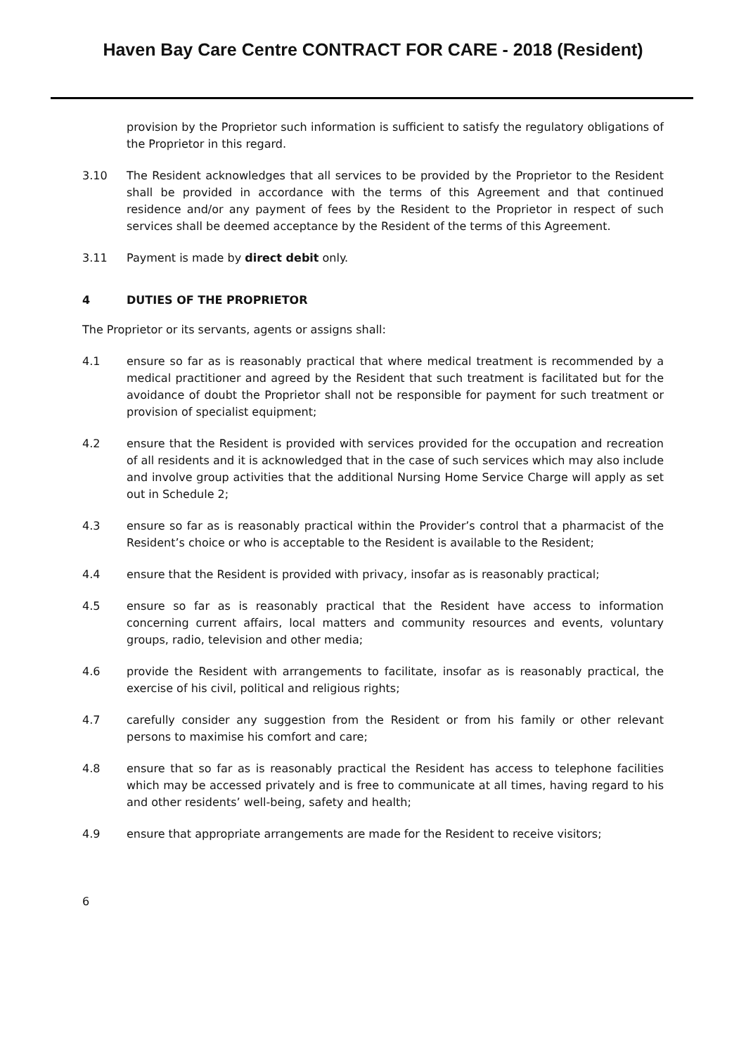Haven Bay Care Centre CONTRACT FOR CARE - 2018 (Resident)
provision by the Proprietor such information is sufficient to satisfy the regulatory obligations of the Proprietor in this regard.
3.10 The Resident acknowledges that all services to be provided by the Proprietor to the Resident shall be provided in accordance with the terms of this Agreement and that continued residence and/or any payment of fees by the Resident to the Proprietor in respect of such services shall be deemed acceptance by the Resident of the terms of this Agreement.
3.11 Payment is made by direct debit only.
4 DUTIES OF THE PROPRIETOR
The Proprietor or its servants, agents or assigns shall:
4.1 ensure so far as is reasonably practical that where medical treatment is recommended by a medical practitioner and agreed by the Resident that such treatment is facilitated but for the avoidance of doubt the Proprietor shall not be responsible for payment for such treatment or provision of specialist equipment;
4.2 ensure that the Resident is provided with services provided for the occupation and recreation of all residents and it is acknowledged that in the case of such services which may also include and involve group activities that the additional Nursing Home Service Charge will apply as set out in Schedule 2;
4.3 ensure so far as is reasonably practical within the Provider’s control that a pharmacist of the Resident’s choice or who is acceptable to the Resident is available to the Resident;
4.4 ensure that the Resident is provided with privacy, insofar as is reasonably practical;
4.5 ensure so far as is reasonably practical that the Resident have access to information concerning current affairs, local matters and community resources and events, voluntary groups, radio, television and other media;
4.6 provide the Resident with arrangements to facilitate, insofar as is reasonably practical, the exercise of his civil, political and religious rights;
4.7 carefully consider any suggestion from the Resident or from his family or other relevant persons to maximise his comfort and care;
4.8 ensure that so far as is reasonably practical the Resident has access to telephone facilities which may be accessed privately and is free to communicate at all times, having regard to his and other residents’ well-being, safety and health;
4.9 ensure that appropriate arrangements are made for the Resident to receive visitors;
6